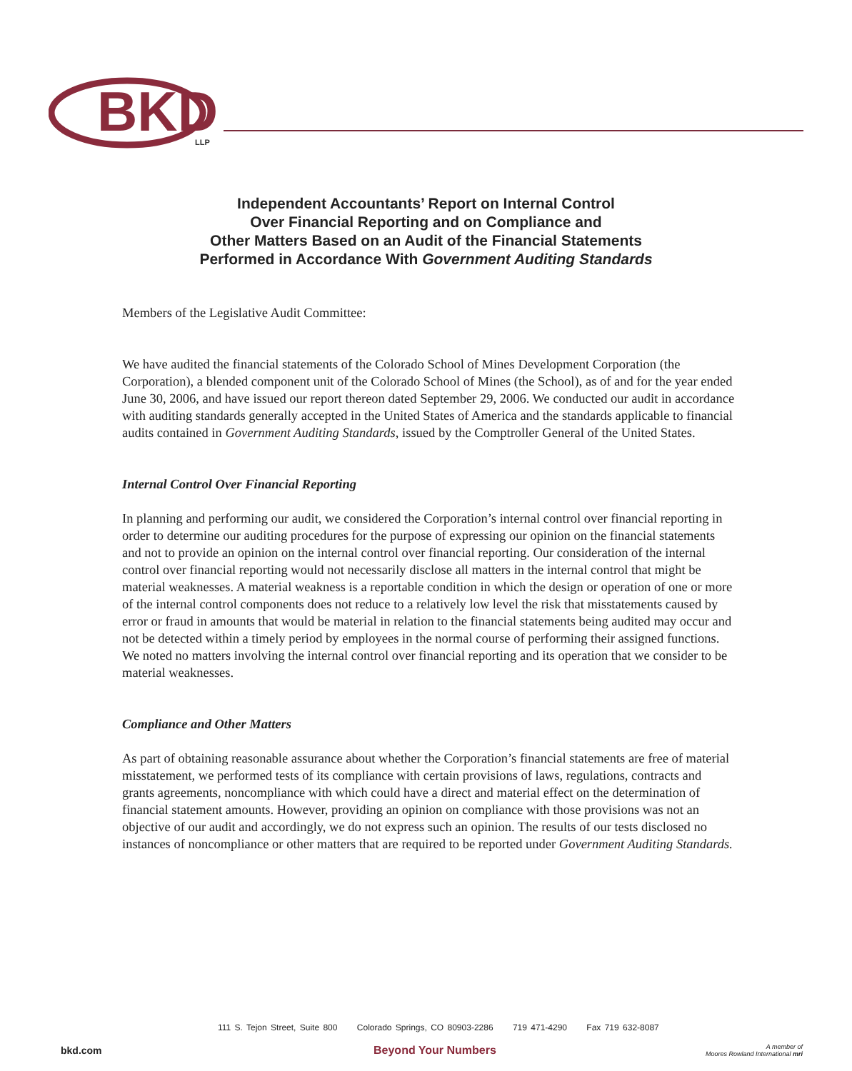BKD
LLP
Independent Accountants’ Report on Internal Control
Over Financial Reporting and on Compliance and
Other Matters Based on an Audit of the Financial Statements
Performed in Accordance With Government Auditing Standards
Members of the Legislative Audit Committee:
We have audited the financial statements of the Colorado School of Mines Development Corporation (the Corporation), a blended component unit of the Colorado School of Mines (the School), as of and for the year ended June 30, 2006, and have issued our report thereon dated September 29, 2006. We conducted our audit in accordance with auditing standards generally accepted in the United States of America and the standards applicable to financial audits contained in Government Auditing Standards, issued by the Comptroller General of the United States.
Internal Control Over Financial Reporting
In planning and performing our audit, we considered the Corporation’s internal control over financial reporting in order to determine our auditing procedures for the purpose of expressing our opinion on the financial statements and not to provide an opinion on the internal control over financial reporting. Our consideration of the internal control over financial reporting would not necessarily disclose all matters in the internal control that might be material weaknesses. A material weakness is a reportable condition in which the design or operation of one or more of the internal control components does not reduce to a relatively low level the risk that misstatements caused by error or fraud in amounts that would be material in relation to the financial statements being audited may occur and not be detected within a timely period by employees in the normal course of performing their assigned functions. We noted no matters involving the internal control over financial reporting and its operation that we consider to be material weaknesses.
Compliance and Other Matters
As part of obtaining reasonable assurance about whether the Corporation’s financial statements are free of material misstatement, we performed tests of its compliance with certain provisions of laws, regulations, contracts and grants agreements, noncompliance with which could have a direct and material effect on the determination of financial statement amounts. However, providing an opinion on compliance with those provisions was not an objective of our audit and accordingly, we do not express such an opinion. The results of our tests disclosed no instances of noncompliance or other matters that are required to be reported under Government Auditing Standards.
111 S. Tejon Street, Suite 800 Colorado Springs, CO 80903-2286 719 471-4290 Fax 719 632-8087
bkd.com Beyond Your Numbers
A member of
Moores Rowland International mri